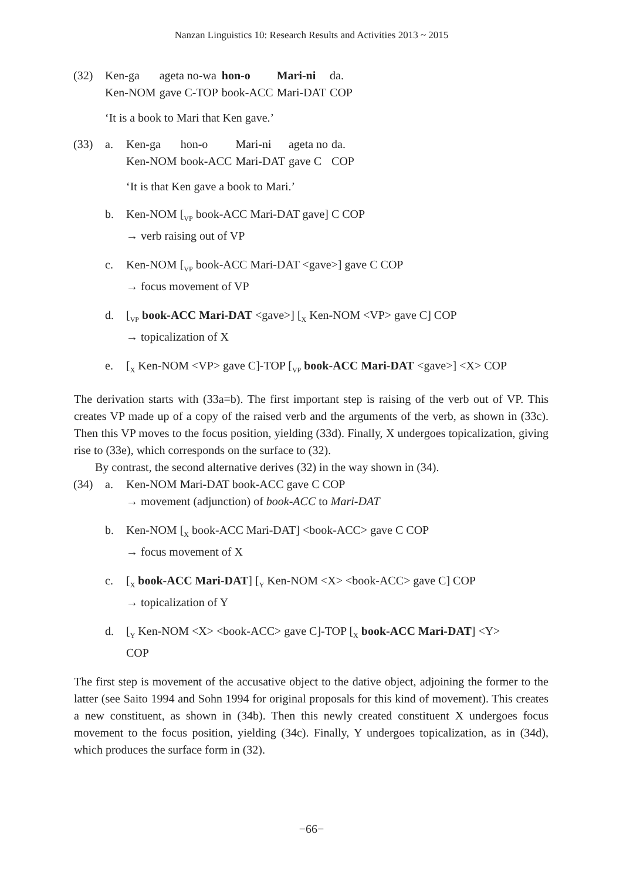Nanzan Linguistics 10: Research Results and Activities 2013 ~ 2015
(32)
| Ken-ga | ageta no-wa | hon-o | Mari-ni | da. |
| Ken-NOM | gave C-TOP | book-ACC | Mari-DAT | COP |
‘It is a book to Mari that Ken gave.’
(33) a.
| Ken-ga | hon-o | Mari-ni | ageta no | da. |
| Ken-NOM | book-ACC | Mari-DAT | gave C | COP |
‘It is that Ken gave a book to Mari.’
b. Ken-NOM [<sub>VP</sub> book-ACC Mari-DAT gave] C COP
→ verb raising out of VP
c. Ken-NOM [<sub>VP</sub> book-ACC Mari-DAT <gave>] gave C COP
→ focus movement of VP
d. [<sub>VP</sub> book-ACC Mari-DAT <gave>] [<sub>X</sub> Ken-NOM <VP> gave C] COP
→ topicalization of X
e. [<sub>X</sub> Ken-NOM <VP> gave C]-TOP [<sub>VP</sub> book-ACC Mari-DAT <gave>] <X> COP
The derivation starts with (33a=b). The first important step is raising of the verb out of VP. This creates VP made up of a copy of the raised verb and the arguments of the verb, as shown in (33c). Then this VP moves to the focus position, yielding (33d). Finally, X undergoes topicalization, giving rise to (33e), which corresponds on the surface to (32).
By contrast, the second alternative derives (32) in the way shown in (34).
(34) a. Ken-NOM Mari-DAT book-ACC gave C COP
→ movement (adjunction) of book-ACC to Mari-DAT
b. Ken-NOM [<sub>X</sub> book-ACC Mari-DAT] <book-ACC> gave C COP
→ focus movement of X
c. [<sub>X</sub> book-ACC Mari-DAT] [<sub>Y</sub> Ken-NOM <X> <book-ACC> gave C] COP
→ topicalization of Y
d. [<sub>Y</sub> Ken-NOM <X> <book-ACC> gave C]-TOP [<sub>X</sub> book-ACC Mari-DAT] <Y>
COP
The first step is movement of the accusative object to the dative object, adjoining the former to the latter (see Saito 1994 and Sohn 1994 for original proposals for this kind of movement). This creates a new constituent, as shown in (34b). Then this newly created constituent X undergoes focus movement to the focus position, yielding (34c). Finally, Y undergoes topicalization, as in (34d), which produces the surface form in (32).
−66−